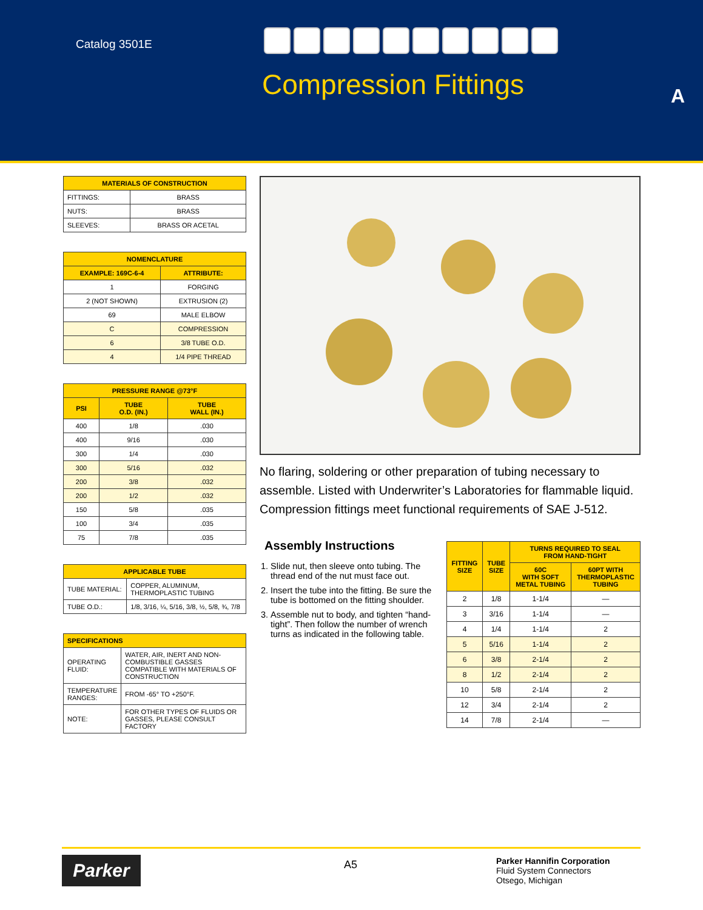Catalog 3501E
Compression Fittings A
| MATERIALS OF CONSTRUCTION | |
| --- | --- |
| FITTINGS: | BRASS |
| NUTS: | BRASS |
| SLEEVES: | BRASS OR ACETAL |
| NOMENCLATURE | |
| --- | --- |
| EXAMPLE: 169C-6-4 | ATTRIBUTE: |
| 1 | FORGING |
| 2 (NOT SHOWN) | EXTRUSION (2) |
| 69 | MALE ELBOW |
| C | COMPRESSION |
| 6 | 3/8 TUBE O.D. |
| 4 | 1/4 PIPE THREAD |
| PRESSURE RANGE @73°F | | |
| --- | --- | --- |
| PSI | TUBE O.D. (IN.) | TUBE WALL (IN.) |
| 400 | 1/8 | .030 |
| 400 | 9/16 | .030 |
| 300 | 1/4 | .030 |
| 300 | 5/16 | .032 |
| 200 | 3/8 | .032 |
| 200 | 1/2 | .032 |
| 150 | 5/8 | .035 |
| 100 | 3/4 | .035 |
| 75 | 7/8 | .035 |
| APPLICABLE TUBE | |
| --- | --- |
| TUBE MATERIAL: | COPPER, ALUMINUM, THERMOPLASTIC TUBING |
| TUBE O.D.: | 1/8, 3/16, ¼, 5/16, 3/8, ½, 5/8, ¾, 7/8 |
| SPECIFICATIONS | |
| --- | --- |
| OPERATING FLUID: | WATER, AIR, INERT AND NON-COMBUSTIBLE GASSES COMPATIBLE WITH MATERIALS OF CONSTRUCTION |
| TEMPERATURE RANGES: | FROM -65° TO +250°F. |
| NOTE: | FOR OTHER TYPES OF FLUIDS OR GASSES, PLEASE CONSULT FACTORY |
No flaring, soldering or other preparation of tubing necessary to assemble. Listed with Underwriter’s Laboratories for flammable liquid. Compression fittings meet functional requirements of SAE J-512.
Assembly Instructions
1. Slide nut, then sleeve onto tubing. The thread end of the nut must face out.
2. Insert the tube into the fitting. Be sure the tube is bottomed on the fitting shoulder.
3. Assemble nut to body, and tighten “hand-tight”. Then follow the number of wrench turns as indicated in the following table.
| FITTING SIZE | TUBE SIZE | TURNS REQUIRED TO SEAL FROM HAND-TIGHT | |
| --- | --- | --- | --- |
| | | 60C WITH SOFT METAL TUBING | 60PT WITH THERMOPLASTIC TUBING |
| 2 | 1/8 | 1-1/4 | — |
| 3 | 3/16 | 1-1/4 | — |
| 4 | 1/4 | 1-1/4 | 2 |
| 5 | 5/16 | 1-1/4 | 2 |
| 6 | 3/8 | 2-1/4 | 2 |
| 8 | 1/2 | 2-1/4 | 2 |
| 10 | 5/8 | 2-1/4 | 2 |
| 12 | 3/4 | 2-1/4 | 2 |
| 14 | 7/8 | 2-1/4 | — |
Parker A5
Parker Hannifin Corporation
Fluid System Connectors
Otsego, Michigan